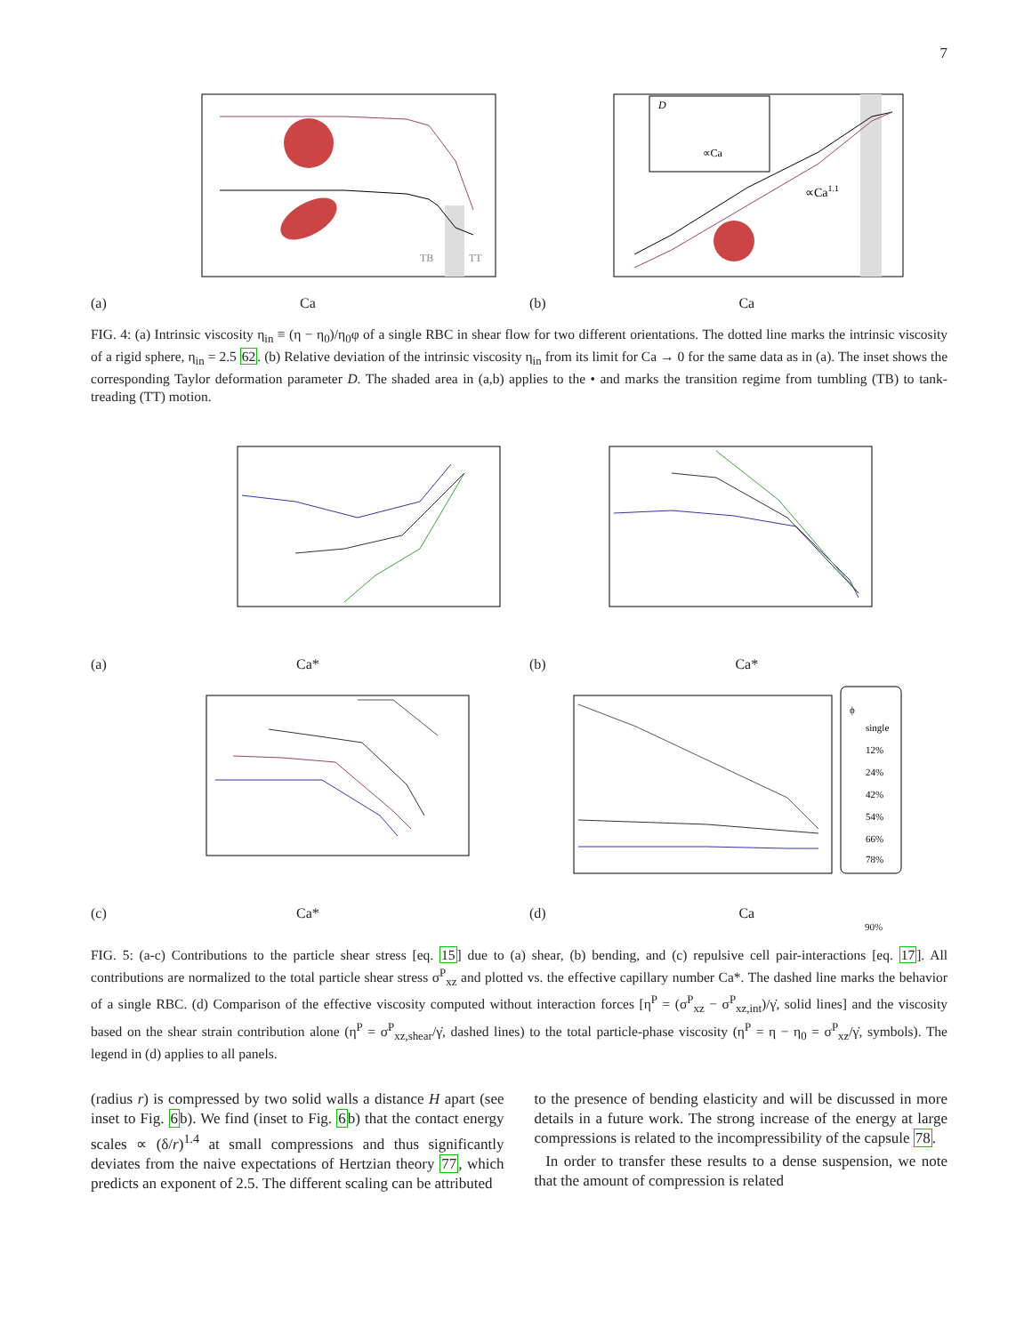7
TB
TT
(a) Ca
∝Ca1.1
∝Ca
D
(b) Ca
FIG. 4: (a) Intrinsic viscosity η<sub>in</sub> ≡ (η − η<sub>0</sub>)/η<sub>0</sub>φ of a single RBC in shear flow for two different orientations. The dotted line marks the intrinsic viscosity of a rigid sphere, η<sub>in</sub> = 2.5 62. (b) Relative deviation of the intrinsic viscosity η<sub>in</sub> from its limit for Ca → 0 for the same data as in (a). The inset shows the corresponding Taylor deformation parameter D. The shaded area in (a,b) applies to the • and marks the transition regime from tumbling (TB) to tank-treading (TT) motion.
(a) Ca* (b) Ca*
(c) Ca*
ϕ
single
12%
24%
42%
54%
66%
78%
(d) Ca
90%
FIG. 5: (a-c) Contributions to the particle shear stress [eq. 15] due to (a) shear, (b) bending, and (c) repulsive cell pair-interactions [eq. 17]. All contributions are normalized to the total particle shear stress σ<sup>P</sup><sub>xz</sub> and plotted vs. the effective capillary number Ca*. The dashed line marks the behavior of a single RBC. (d) Comparison of the effective viscosity computed without interaction forces [η<sup>P</sup> = (σ<sup>P</sup><sub>xz</sub> − σ<sup>P</sup><sub>xz,int</sub>)/γ̇, solid lines] and the viscosity based on the shear strain contribution alone (η<sup>P</sup> = σ<sup>P</sup><sub>xz,shear</sub>/γ̇, dashed lines) to the total particle-phase viscosity (η<sup>P</sup> = η − η<sub>0</sub> = σ<sup>P</sup><sub>xz</sub>/γ̇, symbols). The legend in (d) applies to all panels.
(radius r) is compressed by two solid walls a distance H apart (see inset to Fig. 6b). We find (inset to Fig. 6b) that the contact energy scales ∝ (δ/r)<sup>1.4</sup> at small compressions and thus significantly deviates from the naive expectations of Hertzian theory 77, which predicts an exponent of 2.5. The different scaling can be attributed
to the presence of bending elasticity and will be discussed in more details in a future work. The strong increase of the energy at large compressions is related to the incompressibility of the capsule 78.
In order to transfer these results to a dense suspension, we note that the amount of compression is related